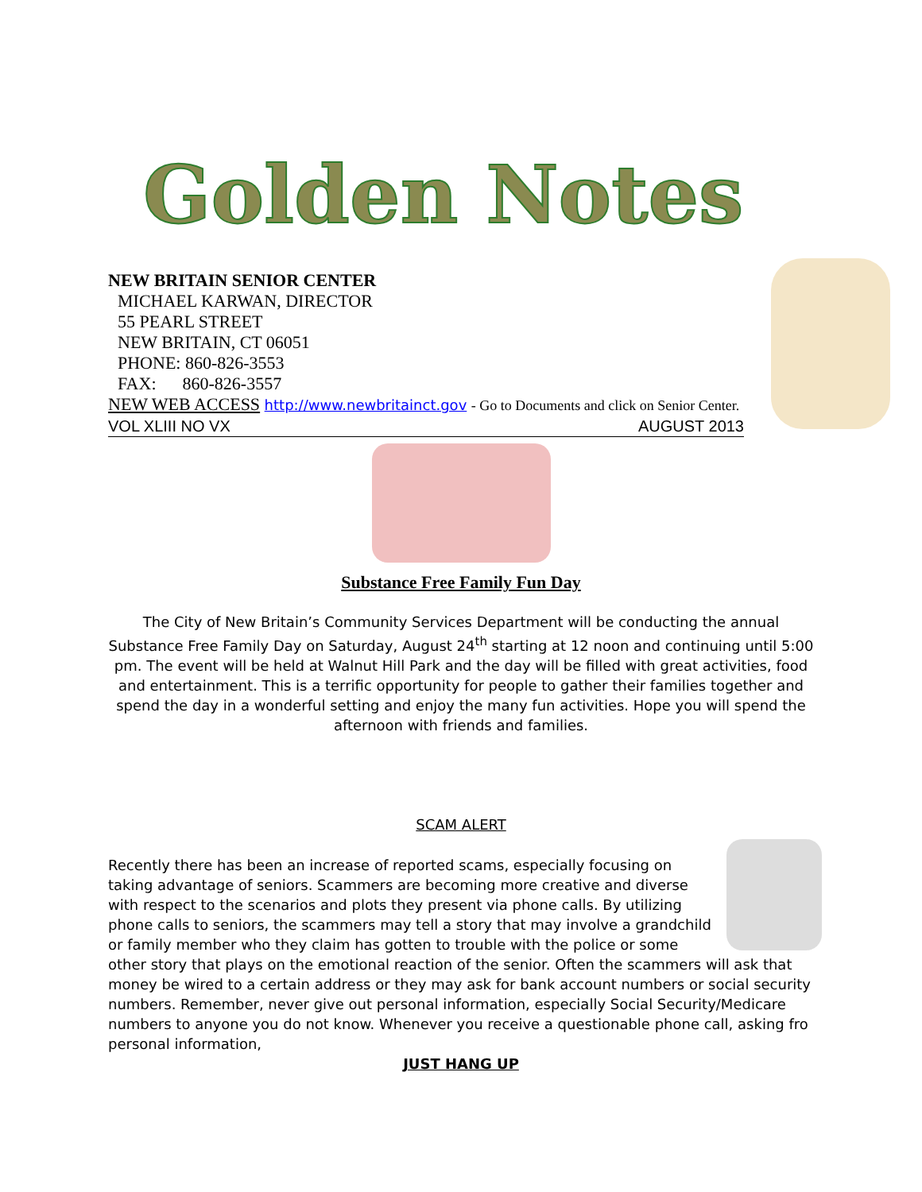Golden Notes
NEW BRITAIN SENIOR CENTER
MICHAEL KARWAN, DIRECTOR
55 PEARL STREET
NEW BRITAIN, CT 06051
PHONE: 860-826-3553
FAX: 860-826-3557
NEW WEB ACCESS http://www.newbritainct.gov - Go to Documents and click on Senior Center.
VOL XLIII NO VX AUGUST 2013
Substance Free Family Fun Day
The City of New Britain’s Community Services Department will be conducting the annual Substance Free Family Day on Saturday, August 24<sup>th</sup> starting at 12 noon and continuing until 5:00 pm. The event will be held at Walnut Hill Park and the day will be filled with great activities, food and entertainment. This is a terrific opportunity for people to gather their families together and spend the day in a wonderful setting and enjoy the many fun activities. Hope you will spend the afternoon with friends and families.
SCAM ALERT
Recently there has been an increase of reported scams, especially focusing on taking advantage of seniors. Scammers are becoming more creative and diverse with respect to the scenarios and plots they present via phone calls. By utilizing phone calls to seniors, the scammers may tell a story that may involve a grandchild or family member who they claim has gotten to trouble with the police or some other story that plays on the emotional reaction of the senior. Often the scammers will ask that money be wired to a certain address or they may ask for bank account numbers or social security numbers. Remember, never give out personal information, especially Social Security/Medicare numbers to anyone you do not know. Whenever you receive a questionable phone call, asking fro personal information,
JUST HANG UP